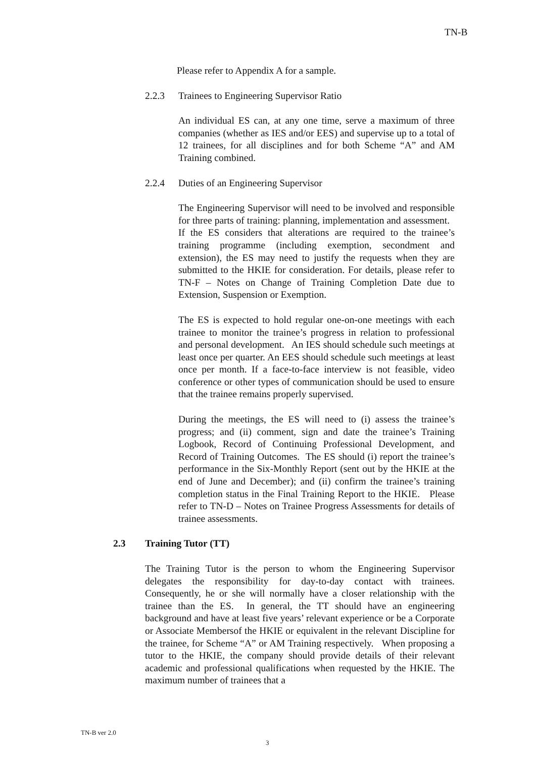TN-B
Please refer to Appendix A for a sample.
2.2.3 Trainees to Engineering Supervisor Ratio
An individual ES can, at any one time, serve a maximum of three companies (whether as IES and/or EES) and supervise up to a total of 12 trainees, for all disciplines and for both Scheme “A” and AM Training combined.
2.2.4 Duties of an Engineering Supervisor
The Engineering Supervisor will need to be involved and responsible for three parts of training: planning, implementation and assessment. If the ES considers that alterations are required to the trainee’s training programme (including exemption, secondment and extension), the ES may need to justify the requests when they are submitted to the HKIE for consideration. For details, please refer to TN-F – Notes on Change of Training Completion Date due to Extension, Suspension or Exemption.
The ES is expected to hold regular one-on-one meetings with each trainee to monitor the trainee’s progress in relation to professional and personal development. An IES should schedule such meetings at least once per quarter. An EES should schedule such meetings at least once per month. If a face-to-face interview is not feasible, video conference or other types of communication should be used to ensure that the trainee remains properly supervised.
During the meetings, the ES will need to (i) assess the trainee’s progress; and (ii) comment, sign and date the trainee’s Training Logbook, Record of Continuing Professional Development, and Record of Training Outcomes. The ES should (i) report the trainee’s performance in the Six-Monthly Report (sent out by the HKIE at the end of June and December); and (ii) confirm the trainee’s training completion status in the Final Training Report to the HKIE. Please refer to TN-D – Notes on Trainee Progress Assessments for details of trainee assessments.
2.3 Training Tutor (TT)
The Training Tutor is the person to whom the Engineering Supervisor delegates the responsibility for day-to-day contact with trainees. Consequently, he or she will normally have a closer relationship with the trainee than the ES. In general, the TT should have an engineering background and have at least five years’ relevant experience or be a Corporate or Associate Membersof the HKIE or equivalent in the relevant Discipline for the trainee, for Scheme “A” or AM Training respectively. When proposing a tutor to the HKIE, the company should provide details of their relevant academic and professional qualifications when requested by the HKIE. The maximum number of trainees that a
TN-B ver 2.0
3